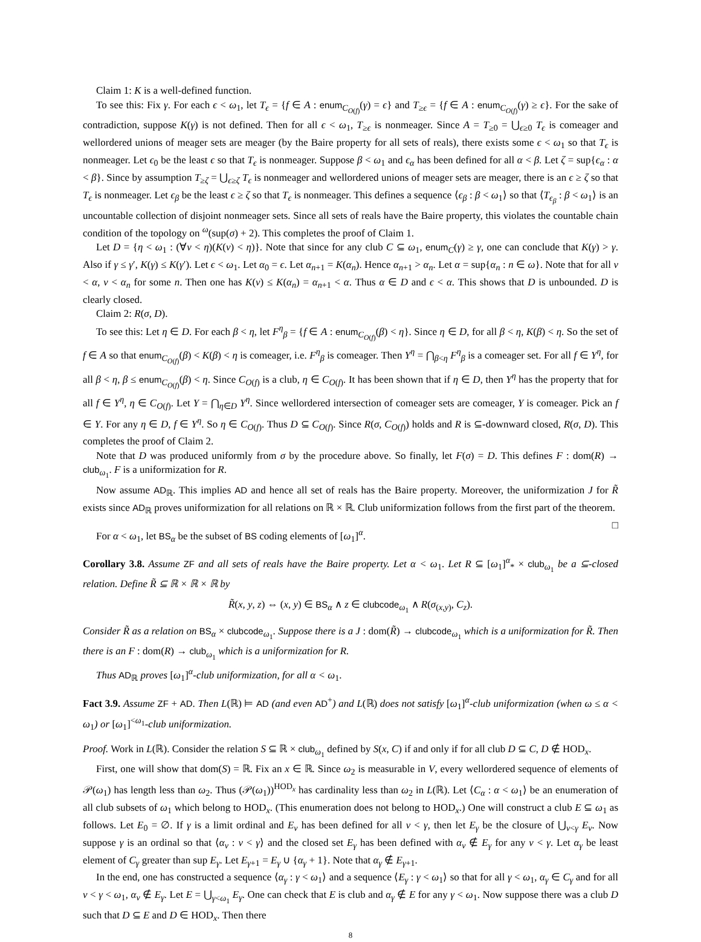Claim 1: K is a well-defined function.
To see this: Fix γ. For each ϵ < ω<sub>1</sub>, let T<sub>ϵ</sub> = {f ∈ A : enum<sub>C<sub>O(f)</sub></sub>(γ) = ϵ} and T<sub>≥ϵ</sub> = {f ∈ A : enum<sub>C<sub>O(f)</sub></sub>(γ) ≥ ϵ}. For the sake of contradiction, suppose K(γ) is not defined. Then for all ϵ < ω<sub>1</sub>, T<sub>≥ϵ</sub> is nonmeager. Since A = T<sub>≥0</sub> = ⋃<sub>ϵ≥0</sub> T<sub>ϵ</sub> is comeager and wellordered unions of meager sets are meager (by the Baire property for all sets of reals), there exists some ϵ < ω<sub>1</sub> so that T<sub>ϵ</sub> is nonmeager. Let ϵ<sub>0</sub> be the least ϵ so that T<sub>ϵ</sub> is nonmeager. Suppose β < ω<sub>1</sub> and ϵ<sub>α</sub> has been defined for all α < β. Let ζ = sup{ϵ<sub>α</sub> : α < β}. Since by assumption T<sub>≥ζ</sub> = ⋃<sub>ϵ≥ζ</sub> T<sub>ϵ</sub> is nonmeager and wellordered unions of meager sets are meager, there is an ϵ ≥ ζ so that T<sub>ϵ</sub> is nonmeager. Let ϵ<sub>β</sub> be the least ϵ ≥ ζ so that T<sub>ϵ</sub> is nonmeager. This defines a sequence ⟨ϵ<sub>β</sub> : β < ω<sub>1</sub>⟩ so that ⟨T<sub>ϵ<sub>β</sub></sub> : β < ω<sub>1</sub>⟩ is an uncountable collection of disjoint nonmeager sets. Since all sets of reals have the Baire property, this violates the countable chain condition of the topology on <sup>ω</sup>(sup(σ) + 2). This completes the proof of Claim 1.
Let D = {η < ω<sub>1</sub> : (∀ν < η)(K(ν) < η)}. Note that since for any club C ⊆ ω<sub>1</sub>, enum<sub>C</sub>(γ) ≥ γ, one can conclude that K(γ) > γ. Also if γ ≤ γ′, K(γ) ≤ K(γ′). Let ϵ < ω<sub>1</sub>. Let α<sub>0</sub> = ϵ. Let α<sub>n+1</sub> = K(α<sub>n</sub>). Hence α<sub>n+1</sub> > α<sub>n</sub>. Let α = sup{α<sub>n</sub> : n ∈ ω}. Note that for all ν < α, ν < α<sub>n</sub> for some n. Then one has K(ν) ≤ K(α<sub>n</sub>) = α<sub>n+1</sub> < α. Thus α ∈ D and ϵ < α. This shows that D is unbounded. D is clearly closed.
Claim 2: R(σ, D).
To see this: Let η ∈ D. For each β < η, let F<sup>η</sup><sub>β</sub> = {f ∈ A : enum<sub>C<sub>O(f)</sub></sub>(β) < η}. Since η ∈ D, for all β < η, K(β) < η. So the set of f ∈ A so that enum<sub>C<sub>O(f)</sub></sub>(β) < K(β) < η is comeager, i.e. F<sup>η</sup><sub>β</sub> is comeager. Then Y<sup>η</sup> = ⋂<sub>β<η</sub> F<sup>η</sup><sub>β</sub> is a comeager set. For all f ∈ Y<sup>η</sup>, for all β < η, β ≤ enum<sub>C<sub>O(f)</sub></sub>(β) < η. Since C<sub>O(f)</sub> is a club, η ∈ C<sub>O(f)</sub>. It has been shown that if η ∈ D, then Y<sup>η</sup> has the property that for all f ∈ Y<sup>η</sup>, η ∈ C<sub>O(f)</sub>. Let Y = ⋂<sub>η∈D</sub> Y<sup>η</sup>. Since wellordered intersection of comeager sets are comeager, Y is comeager. Pick an f ∈ Y. For any η ∈ D, f ∈ Y<sup>η</sup>. So η ∈ C<sub>O(f)</sub>. Thus D ⊆ C<sub>O(f)</sub>. Since R(σ, C<sub>O(f)</sub>) holds and R is ⊆-downward closed, R(σ, D). This completes the proof of Claim 2.
Note that D was produced uniformly from σ by the procedure above. So finally, let F(σ) = D. This defines F : dom(R) → club<sub>ω<sub>1</sub></sub>. F is a uniformization for R.
Now assume AD<sub>ℝ</sub>. This implies AD and hence all set of reals has the Baire property. Moreover, the uniformization J for R̃ exists since AD<sub>ℝ</sub> proves uniformization for all relations on ℝ × ℝ. Club uniformization follows from the first part of the theorem. □
For α < ω<sub>1</sub>, let BS<sub>α</sub> be the subset of BS coding elements of [ω<sub>1</sub>]<sup>α</sup>.
Corollary 3.8. Assume ZF and all sets of reals have the Baire property. Let α < ω<sub>1</sub>. Let R ⊆ [ω<sub>1</sub>]<sup>α</sup><sub>*</sub> × club<sub>ω<sub>1</sub></sub> be a ⊆-closed relation. Define R̃ ⊆ ℝ × ℝ × ℝ by
R̃(x, y, z) ⇔ (x, y) ∈ BS<sub>α</sub> ∧ z ∈ clubcode<sub>ω<sub>1</sub></sub> ∧ R(σ<sub>(x,y)</sub>, C<sub>z</sub>).
Consider R̃ as a relation on BS<sub>α</sub> × clubcode<sub>ω<sub>1</sub></sub>. Suppose there is a J : dom(R̃) → clubcode<sub>ω<sub>1</sub></sub> which is a uniformization for R̃. Then there is an F : dom(R) → club<sub>ω<sub>1</sub></sub> which is a uniformization for R.
Thus AD<sub>ℝ</sub> proves [ω<sub>1</sub>]<sup>α</sup>-club uniformization, for all α < ω<sub>1</sub>.
Fact 3.9. Assume ZF + AD. Then L(ℝ) ⊨ AD (and even AD<sup>+</sup>) and L(ℝ) does not satisfy [ω<sub>1</sub>]<sup>α</sup>-club uniformization (when ω ≤ α < ω<sub>1</sub>) or [ω<sub>1</sub>]<sup><ω<sub>1</sub></sup>-club uniformization.
Proof. Work in L(ℝ). Consider the relation S ⊆ ℝ × club<sub>ω<sub>1</sub></sub> defined by S(x, C) if and only if for all club D ⊆ C, D ∉ HOD<sub>x</sub>.
First, one will show that dom(S) = ℝ. Fix an x ∈ ℝ. Since ω<sub>2</sub> is measurable in V, every wellordered sequence of elements of 𝒫(ω<sub>1</sub>) has length less than ω<sub>2</sub>. Thus (𝒫(ω<sub>1</sub>))<sup>HOD<sub>x</sub></sup> has cardinality less than ω<sub>2</sub> in L(ℝ). Let ⟨C<sub>α</sub> : α < ω<sub>1</sub>⟩ be an enumeration of all club subsets of ω<sub>1</sub> which belong to HOD<sub>x</sub>. (This enumeration does not belong to HOD<sub>x</sub>.) One will construct a club E ⊆ ω<sub>1</sub> as follows. Let E<sub>0</sub> = ∅. If γ is a limit ordinal and E<sub>ν</sub> has been defined for all ν < γ, then let E<sub>γ</sub> be the closure of ⋃<sub>ν<γ</sub> E<sub>ν</sub>. Now suppose γ is an ordinal so that ⟨α<sub>ν</sub> : ν < γ⟩ and the closed set E<sub>γ</sub> has been defined with α<sub>ν</sub> ∉ E<sub>γ</sub> for any ν < γ. Let α<sub>γ</sub> be least element of C<sub>γ</sub> greater than sup E<sub>γ</sub>. Let E<sub>γ+1</sub> = E<sub>γ</sub> ∪ {α<sub>γ</sub> + 1}. Note that α<sub>γ</sub> ∉ E<sub>γ+1</sub>.
In the end, one has constructed a sequence ⟨α<sub>γ</sub> : γ < ω<sub>1</sub>⟩ and a sequence ⟨E<sub>γ</sub> : γ < ω<sub>1</sub>⟩ so that for all γ < ω<sub>1</sub>, α<sub>γ</sub> ∈ C<sub>γ</sub> and for all ν < γ < ω<sub>1</sub>, α<sub>ν</sub> ∉ E<sub>γ</sub>. Let E = ⋃<sub>γ<ω<sub>1</sub></sub> E<sub>γ</sub>. One can check that E is club and α<sub>γ</sub> ∉ E for any γ < ω<sub>1</sub>. Now suppose there was a club D such that D ⊆ E and D ∈ HOD<sub>x</sub>. Then there
8